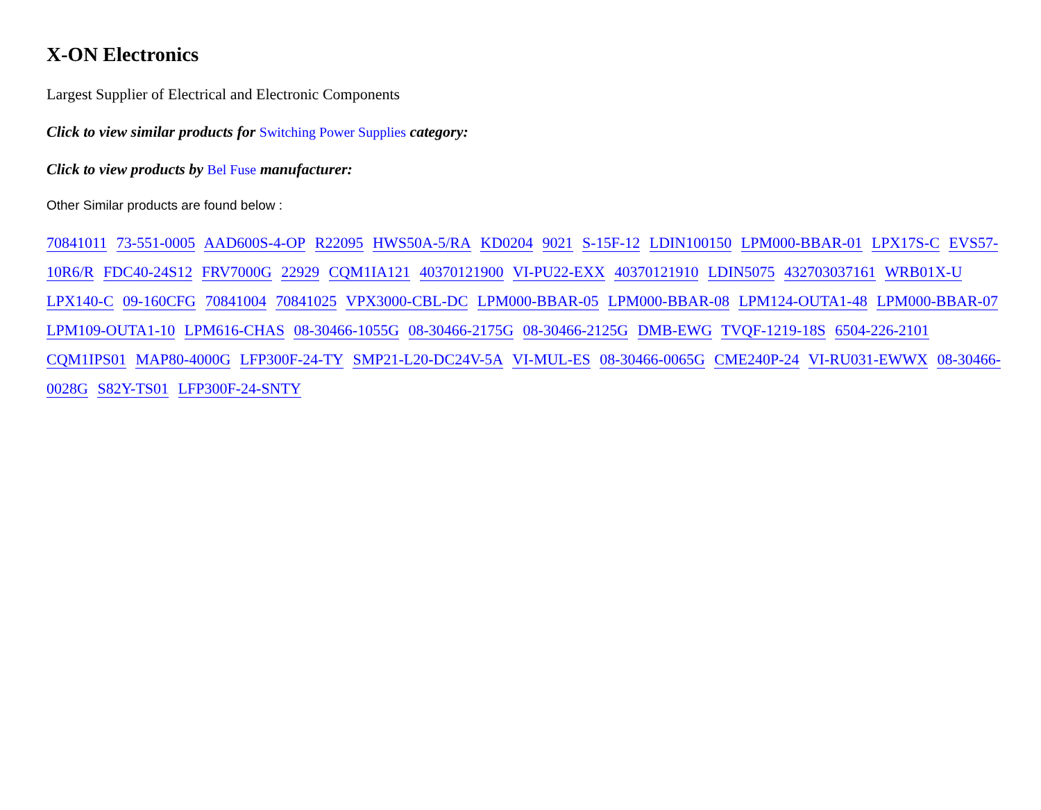X-ON Electronics
Largest Supplier of Electrical and Electronic Components
Click to view similar products for Switching Power Supplies category:
Click to view products by Bel Fuse manufacturer:
Other Similar products are found below :
70841011 73-551-0005 AAD600S-4-OP R22095 HWS50A-5/RA KD0204 9021 S-15F-12 LDIN100150 LPM000-BBAR-01 LPX17S-C EVS57-10R6/R FDC40-24S12 FRV7000G 22929 CQM1IA121 40370121900 VI-PU22-EXX 40370121910 LDIN5075 432703037161 WRB01X-U LPX140-C 09-160CFG 70841004 70841025 VPX3000-CBL-DC LPM000-BBAR-05 LPM000-BBAR-08 LPM124-OUTA1-48 LPM000-BBAR-07 LPM109-OUTA1-10 LPM616-CHAS 08-30466-1055G 08-30466-2175G 08-30466-2125G DMB-EWG TVQF-1219-18S 6504-226-2101 CQM1IPS01 MAP80-4000G LFP300F-24-TY SMP21-L20-DC24V-5A VI-MUL-ES 08-30466-0065G CME240P-24 VI-RU031-EWWX 08-30466-0028G S82Y-TS01 LFP300F-24-SNTY